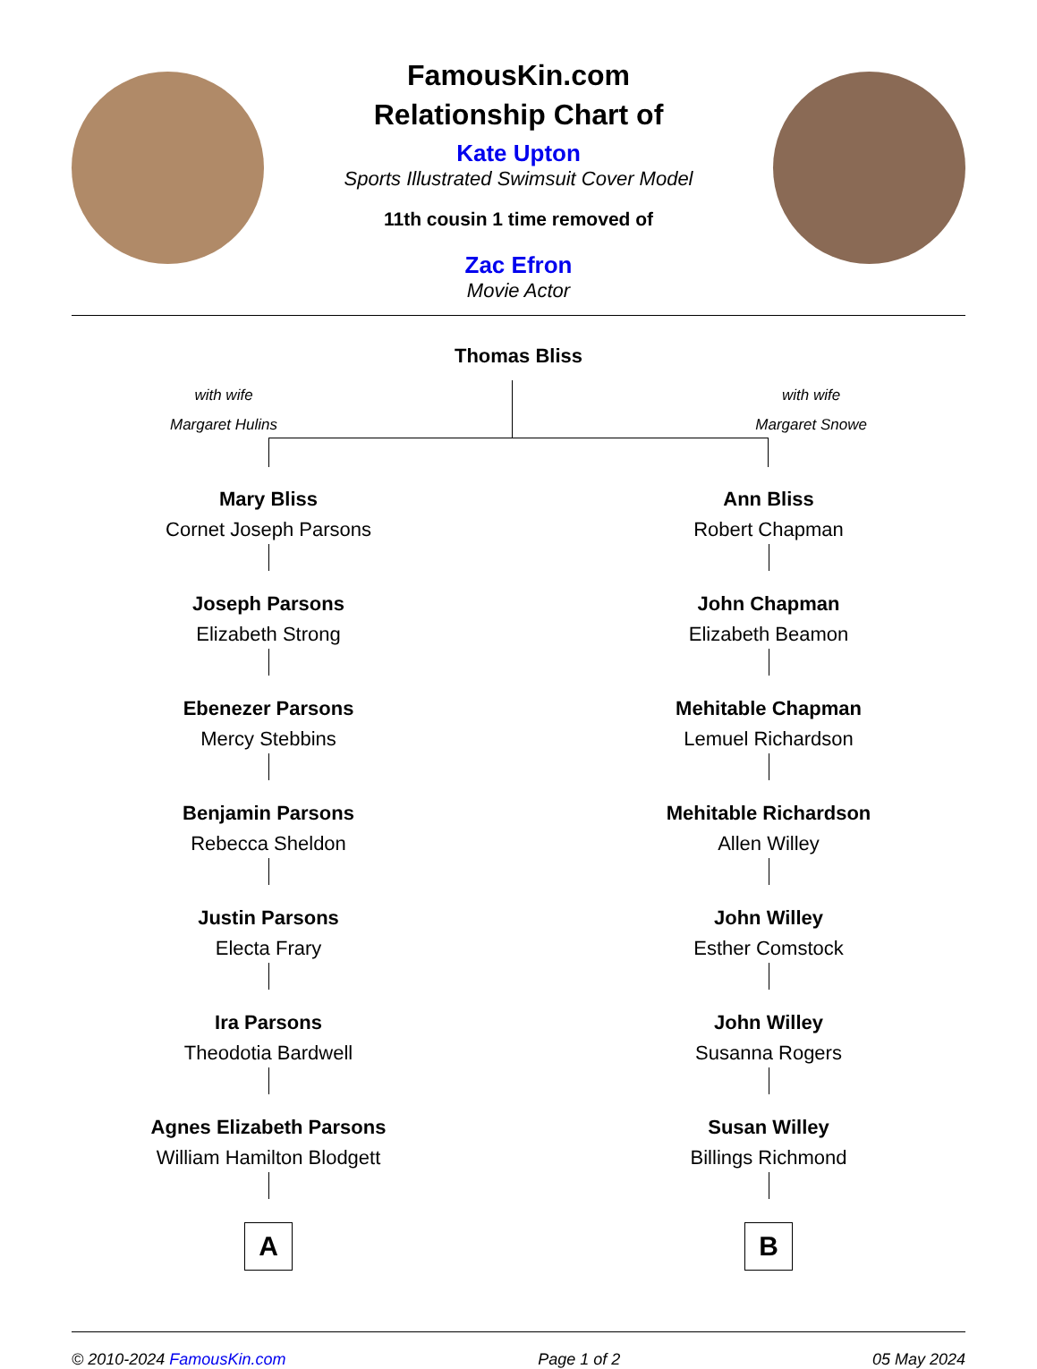FamousKin.com
Relationship Chart of
Kate Upton
Sports Illustrated Swimsuit Cover Model
11th cousin 1 time removed of
Zac Efron
Movie Actor
Thomas Bliss
with wife
Margaret Hulins
with wife
Margaret Snowe
Mary Bliss
Cornet Joseph Parsons
Joseph Parsons
Elizabeth Strong
Ebenezer Parsons
Mercy Stebbins
Benjamin Parsons
Rebecca Sheldon
Justin Parsons
Electa Frary
Ira Parsons
Theodotia Bardwell
Agnes Elizabeth Parsons
William Hamilton Blodgett
A
Ann Bliss
Robert Chapman
John Chapman
Elizabeth Beamon
Mehitable Chapman
Lemuel Richardson
Mehitable Richardson
Allen Willey
John Willey
Esther Comstock
John Willey
Susanna Rogers
Susan Willey
Billings Richmond
B
© 2010-2024 FamousKin.com Page 1 of 2 05 May 2024